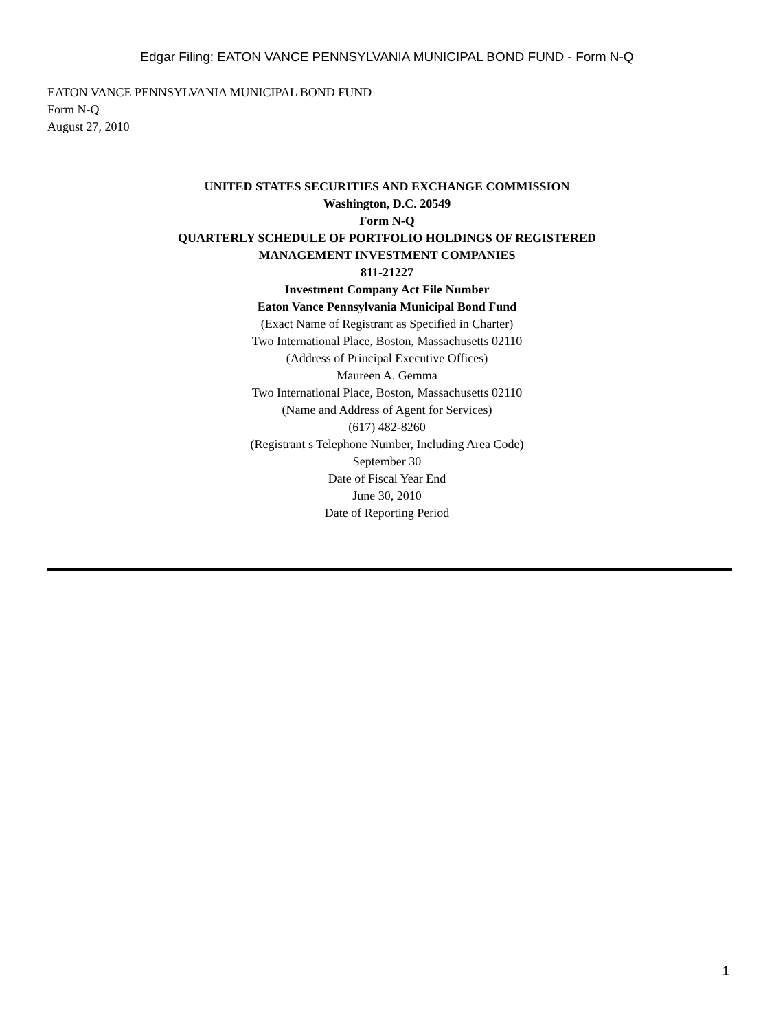Edgar Filing: EATON VANCE PENNSYLVANIA MUNICIPAL BOND FUND - Form N-Q
EATON VANCE PENNSYLVANIA MUNICIPAL BOND FUND
Form N-Q
August 27, 2010
UNITED STATES SECURITIES AND EXCHANGE COMMISSION
Washington, D.C. 20549
Form N-Q
QUARTERLY SCHEDULE OF PORTFOLIO HOLDINGS OF REGISTERED
MANAGEMENT INVESTMENT COMPANIES
811-21227
Investment Company Act File Number
Eaton Vance Pennsylvania Municipal Bond Fund
(Exact Name of Registrant as Specified in Charter)
Two International Place, Boston, Massachusetts 02110
(Address of Principal Executive Offices)
Maureen A. Gemma
Two International Place, Boston, Massachusetts 02110
(Name and Address of Agent for Services)
(617) 482-8260
(Registrant s Telephone Number, Including Area Code)
September 30
Date of Fiscal Year End
June 30, 2010
Date of Reporting Period
1